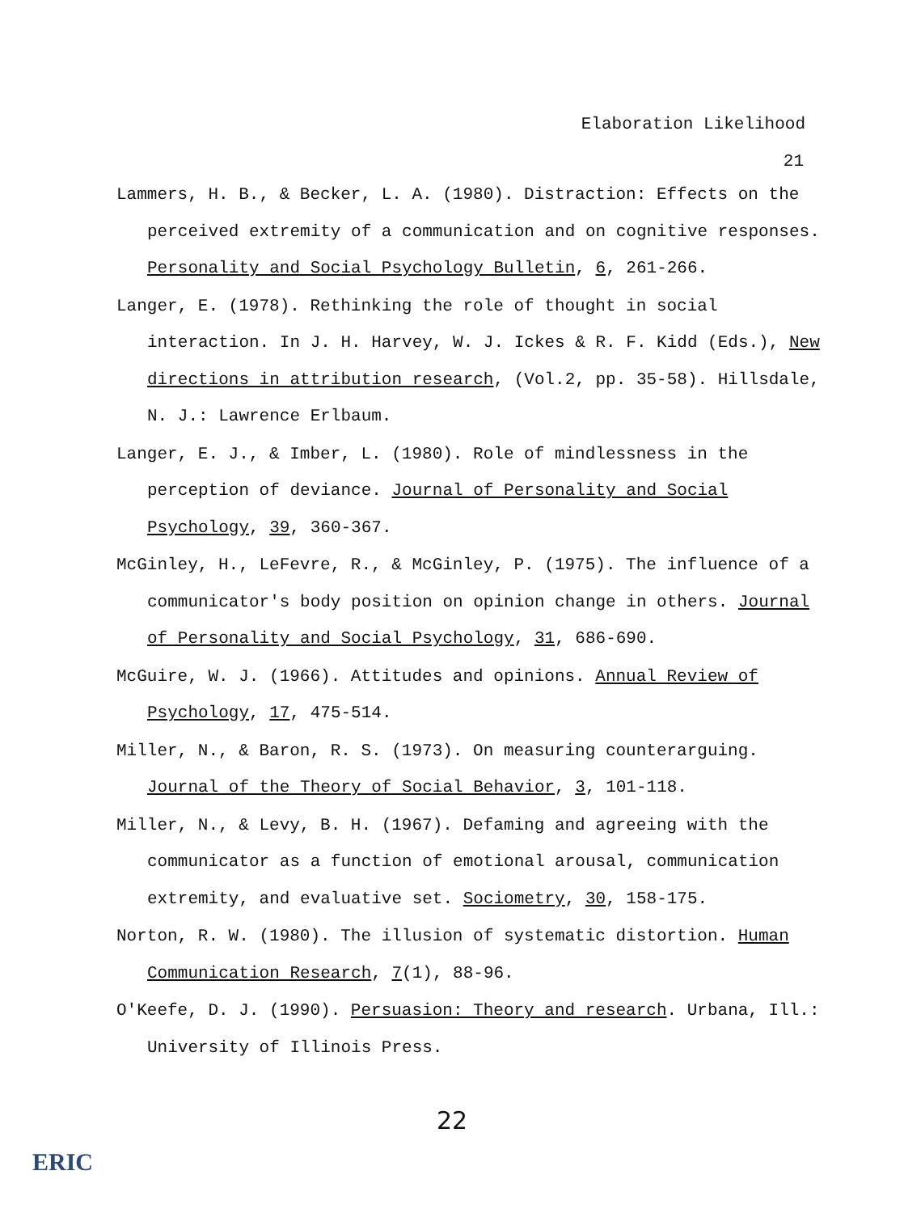Elaboration Likelihood
21
Lammers, H. B., & Becker, L. A. (1980). Distraction: Effects on the perceived extremity of a communication and on cognitive responses. Personality and Social Psychology Bulletin, 6, 261-266.
Langer, E. (1978). Rethinking the role of thought in social interaction. In J. H. Harvey, W. J. Ickes & R. F. Kidd (Eds.), New directions in attribution research, (Vol.2, pp. 35-58). Hillsdale, N. J.: Lawrence Erlbaum.
Langer, E. J., & Imber, L. (1980). Role of mindlessness in the perception of deviance. Journal of Personality and Social Psychology, 39, 360-367.
McGinley, H., LeFevre, R., & McGinley, P. (1975). The influence of a communicator's body position on opinion change in others. Journal of Personality and Social Psychology, 31, 686-690.
McGuire, W. J. (1966). Attitudes and opinions. Annual Review of Psychology, 17, 475-514.
Miller, N., & Baron, R. S. (1973). On measuring counterarguing. Journal of the Theory of Social Behavior, 3, 101-118.
Miller, N., & Levy, B. H. (1967). Defaming and agreeing with the communicator as a function of emotional arousal, communication extremity, and evaluative set. Sociometry, 30, 158-175.
Norton, R. W. (1980). The illusion of systematic distortion. Human Communication Research, 7(1), 88-96.
O'Keefe, D. J. (1990). Persuasion: Theory and research. Urbana, Ill.: University of Illinois Press.
22
ERIC